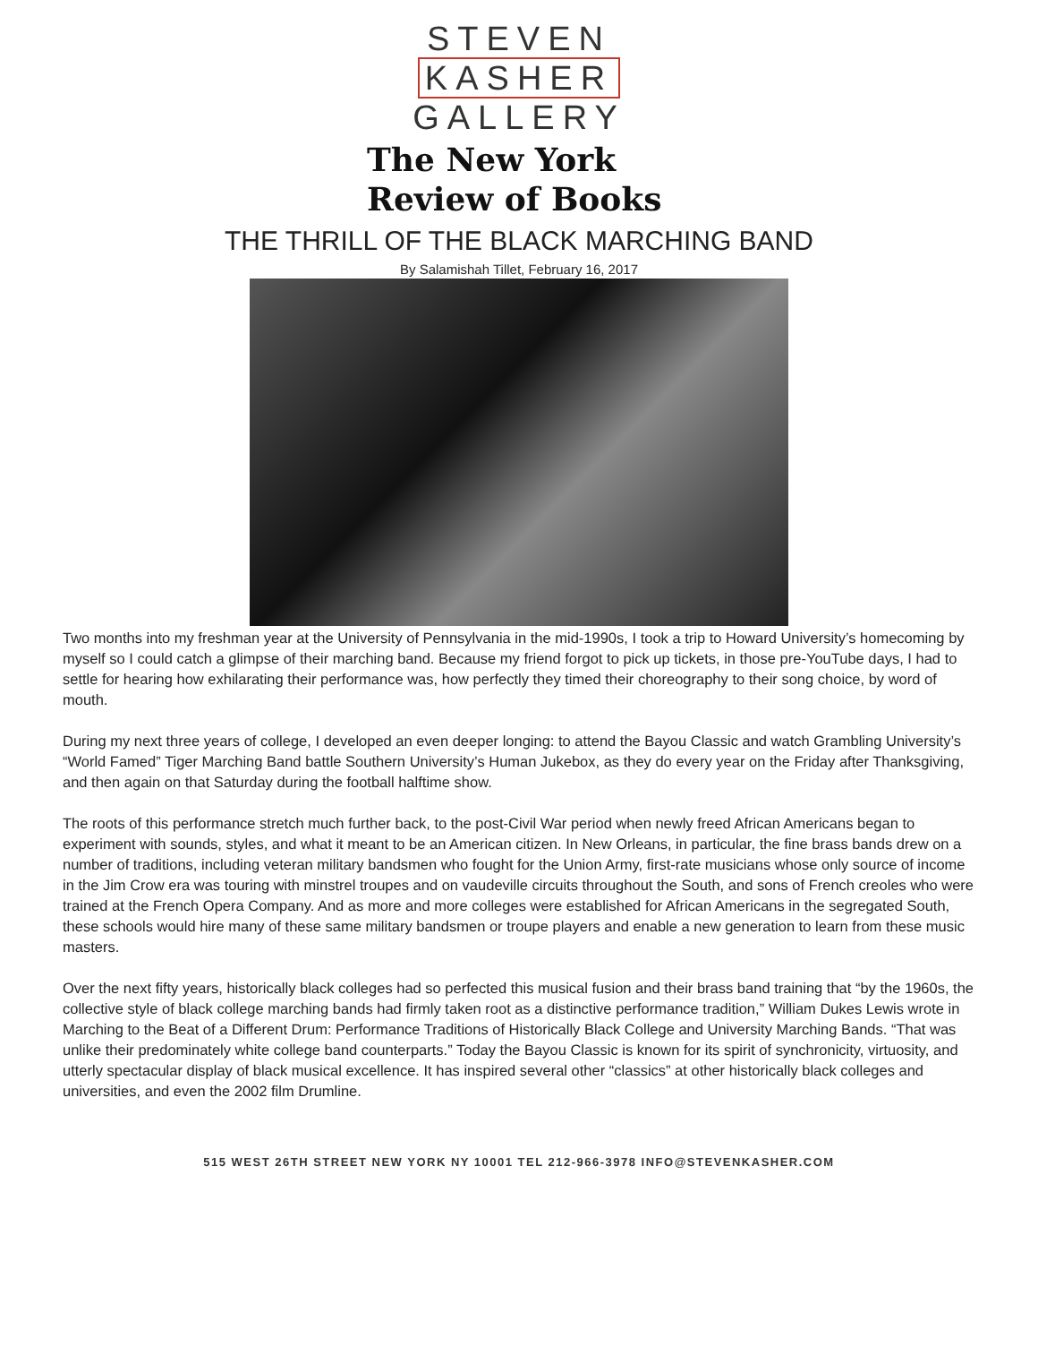STEVEN
KASHER
GALLERY
The New York
Review of Books
THE THRILL OF THE BLACK MARCHING BAND
By Salamishah Tillet, February 16, 2017
Two months into my freshman year at the University of Pennsylvania in the mid-1990s, I took a trip to Howard University’s homecoming by myself so I could catch a glimpse of their marching band. Because my friend forgot to pick up tickets, in those pre-YouTube days, I had to settle for hearing how exhilarating their performance was, how perfectly they timed their choreography to their song choice, by word of mouth.
During my next three years of college, I developed an even deeper longing: to attend the Bayou Classic and watch Grambling University’s “World Famed” Tiger Marching Band battle Southern University’s Human Jukebox, as they do every year on the Friday after Thanksgiving, and then again on that Saturday during the football halftime show.
The roots of this performance stretch much further back, to the post-Civil War period when newly freed African Americans began to experiment with sounds, styles, and what it meant to be an American citizen. In New Orleans, in particular, the fine brass bands drew on a number of traditions, including veteran military bandsmen who fought for the Union Army, first-rate musicians whose only source of income in the Jim Crow era was touring with minstrel troupes and on vaudeville circuits throughout the South, and sons of French creoles who were trained at the French Opera Company. And as more and more colleges were established for African Americans in the segregated South, these schools would hire many of these same military bandsmen or troupe players and enable a new generation to learn from these music masters.
Over the next fifty years, historically black colleges had so perfected this musical fusion and their brass band training that “by the 1960s, the collective style of black college marching bands had firmly taken root as a distinctive performance tradition,” William Dukes Lewis wrote in Marching to the Beat of a Different Drum: Performance Traditions of Historically Black College and University Marching Bands. “That was unlike their predominately white college band counterparts.” Today the Bayou Classic is known for its spirit of synchronicity, virtuosity, and utterly spectacular display of black musical excellence. It has inspired several other “classics” at other historically black colleges and universities, and even the 2002 film Drumline.
515 WEST 26TH STREET NEW YORK NY 10001 TEL 212-966-3978 INFO@STEVENKASHER.COM